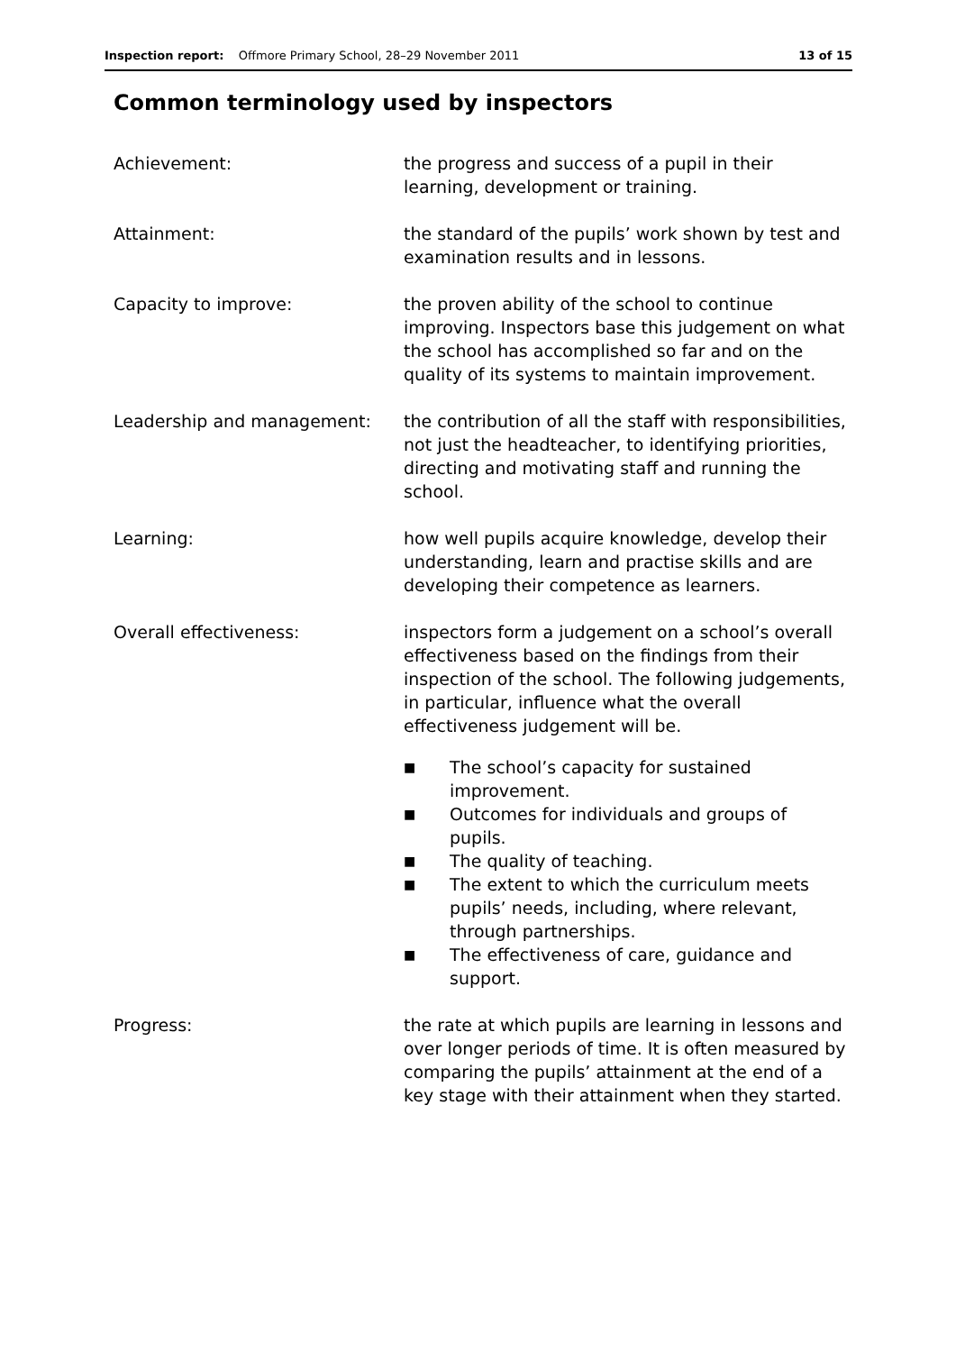Inspection report: Offmore Primary School, 28–29 November 2011
13 of 15
Common terminology used by inspectors
| Achievement: | the progress and success of a pupil in their learning, development or training. |
| Attainment: | the standard of the pupils’ work shown by test and examination results and in lessons. |
| Capacity to improve: | the proven ability of the school to continue improving. Inspectors base this judgement on what the school has accomplished so far and on the quality of its systems to maintain improvement. |
| Leadership and management: | the contribution of all the staff with responsibilities, not just the headteacher, to identifying priorities, directing and motivating staff and running the school. |
| Learning: | how well pupils acquire knowledge, develop their understanding, learn and practise skills and are developing their competence as learners. |
| Overall effectiveness: | inspectors form a judgement on a school’s overall effectiveness based on the findings from their inspection of the school. The following judgements, in particular, influence what the overall effectiveness judgement will be. ■ The school’s capacity for sustained improvement. ■ Outcomes for individuals and groups of pupils. ■ The quality of teaching. ■ The extent to which the curriculum meets pupils’ needs, including, where relevant, through partnerships. ■ The effectiveness of care, guidance and support. |
| Progress: | the rate at which pupils are learning in lessons and over longer periods of time. It is often measured by comparing the pupils’ attainment at the end of a key stage with their attainment when they started. |